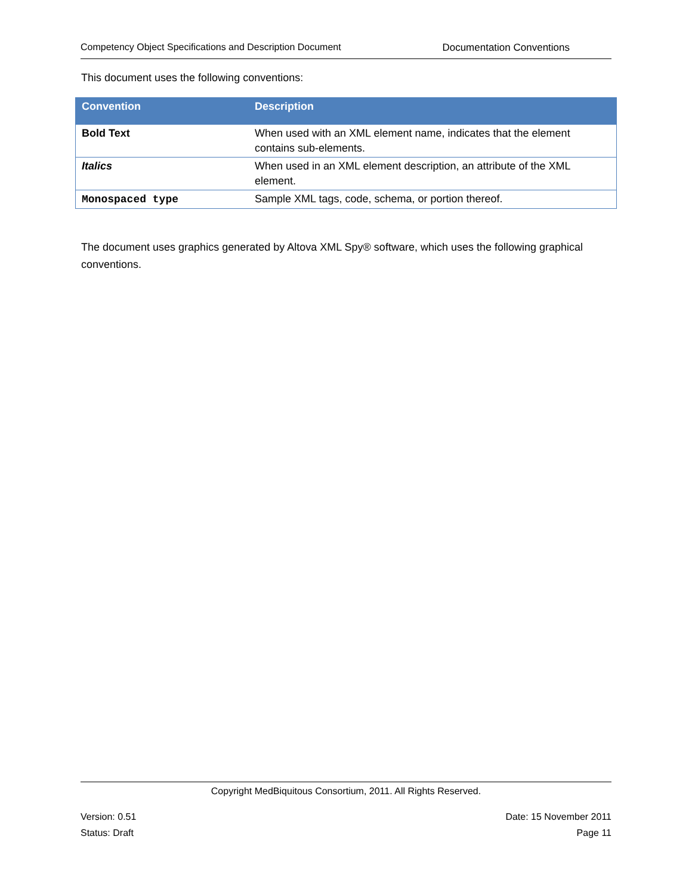Competency Object Specifications and Description Document Documentation Conventions
This document uses the following conventions:
| Convention | Description |
| --- | --- |
| Bold Text | When used with an XML element name, indicates that the element contains sub-elements. |
| Italics | When used in an XML element description, an attribute of the XML element. |
| Monospaced type | Sample XML tags, code, schema, or portion thereof. |
The document uses graphics generated by Altova XML Spy® software, which uses the following graphical conventions.
Copyright MedBiquitous Consortium, 2011. All Rights Reserved.
Version: 0.51
Status: Draft
Date: 15 November 2011
Page 11